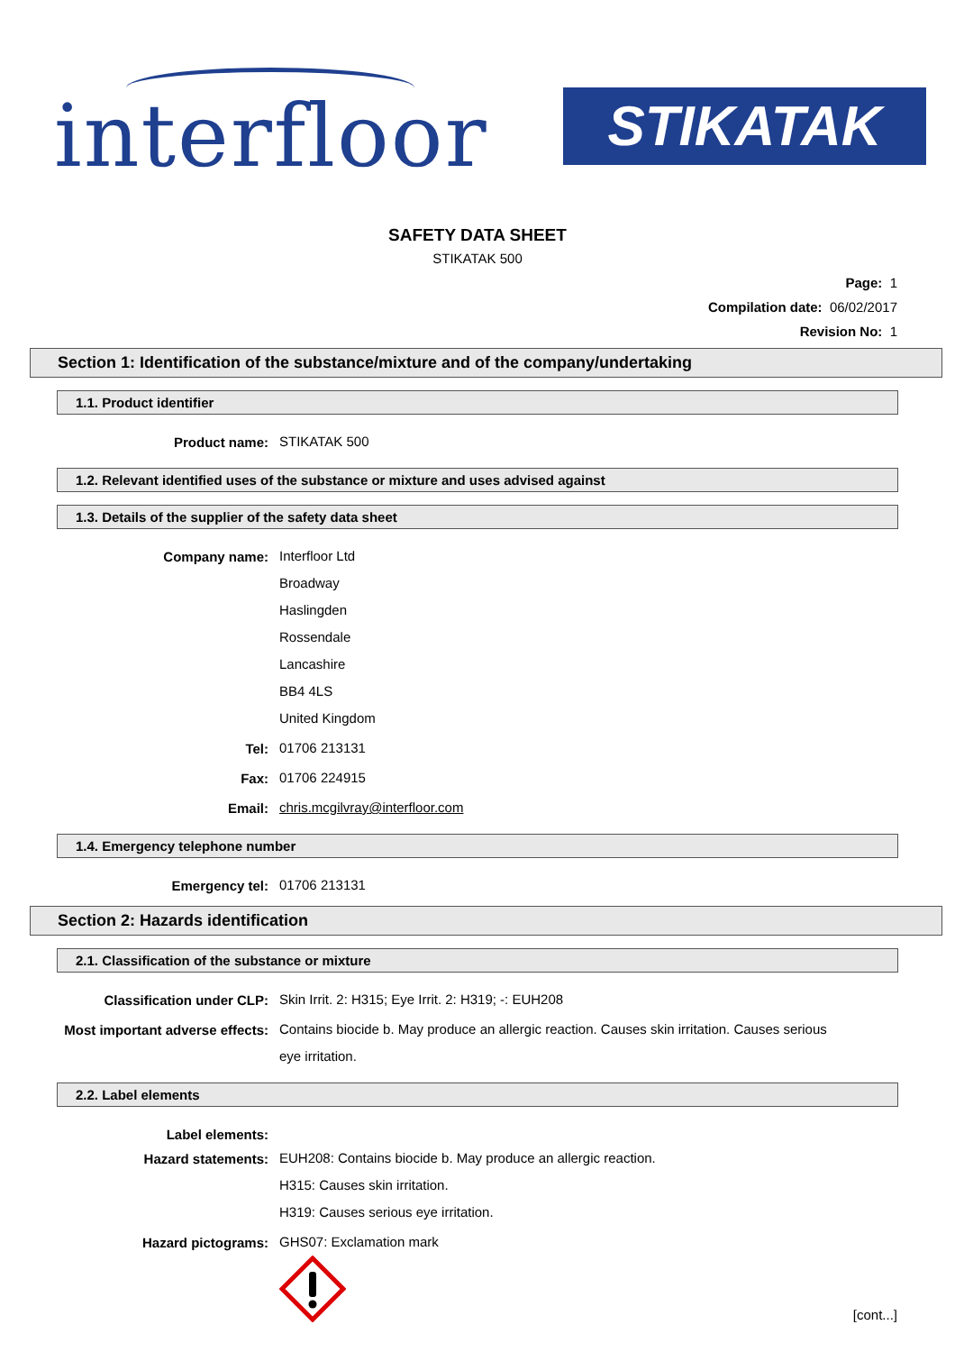interfloor STIKATAK
SAFETY DATA SHEET
STIKATAK 500
Page: 1
Compilation date: 06/02/2017
Revision No: 1
Section 1: Identification of the substance/mixture and of the company/undertaking
1.1. Product identifier
Product name:
STIKATAK 500
1.2. Relevant identified uses of the substance or mixture and uses advised against
1.3. Details of the supplier of the safety data sheet
Company name:
Interfloor Ltd
Broadway
Haslingden
Rossendale
Lancashire
BB4 4LS
United Kingdom
Tel:
01706 213131
Fax:
01706 224915
Email:
chris.mcgilvray@interfloor.com
1.4. Emergency telephone number
Emergency tel:
01706 213131
Section 2: Hazards identification
2.1. Classification of the substance or mixture
Classification under CLP:
Skin Irrit. 2: H315; Eye Irrit. 2: H319; -: EUH208
Most important adverse effects:
Contains biocide b. May produce an allergic reaction. Causes skin irritation. Causes serious eye irritation.
2.2. Label elements
Label elements:
Hazard statements:
EUH208: Contains biocide b. May produce an allergic reaction.
H315: Causes skin irritation.
H319: Causes serious eye irritation.
Hazard pictograms:
GHS07: Exclamation mark
[cont...]